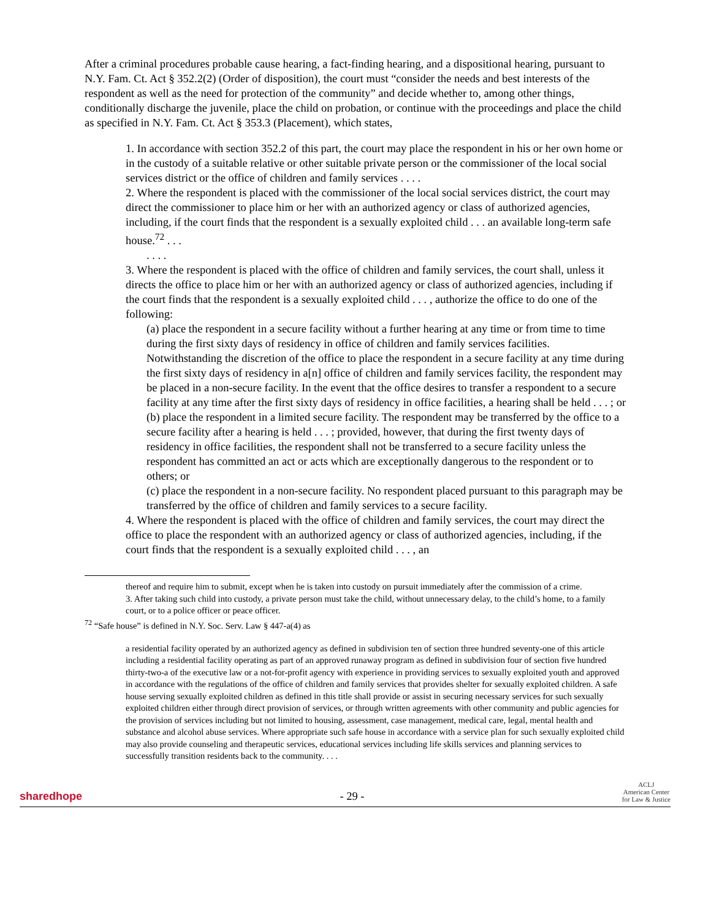After a criminal procedures probable cause hearing, a fact-finding hearing, and a dispositional hearing, pursuant to N.Y. Fam. Ct. Act § 352.2(2) (Order of disposition), the court must “consider the needs and best interests of the respondent as well as the need for protection of the community” and decide whether to, among other things, conditionally discharge the juvenile, place the child on probation, or continue with the proceedings and place the child as specified in N.Y. Fam. Ct. Act § 353.3 (Placement), which states,
1. In accordance with section 352.2 of this part, the court may place the respondent in his or her own home or in the custody of a suitable relative or other suitable private person or the commissioner of the local social services district or the office of children and family services . . . .
2. Where the respondent is placed with the commissioner of the local social services district, the court may direct the commissioner to place him or her with an authorized agency or class of authorized agencies, including, if the court finds that the respondent is a sexually exploited child . . . an available long-term safe house.<sup>72</sup> . . .
. . . .
3. Where the respondent is placed with the office of children and family services, the court shall, unless it directs the office to place him or her with an authorized agency or class of authorized agencies, including if the court finds that the respondent is a sexually exploited child . . . , authorize the office to do one of the following:
(a) place the respondent in a secure facility without a further hearing at any time or from time to time during the first sixty days of residency in office of children and family services facilities. Notwithstanding the discretion of the office to place the respondent in a secure facility at any time during the first sixty days of residency in a[n] office of children and family services facility, the respondent may be placed in a non-secure facility. In the event that the office desires to transfer a respondent to a secure facility at any time after the first sixty days of residency in office facilities, a hearing shall be held . . . ; or
(b) place the respondent in a limited secure facility. The respondent may be transferred by the office to a secure facility after a hearing is held . . . ; provided, however, that during the first twenty days of residency in office facilities, the respondent shall not be transferred to a secure facility unless the respondent has committed an act or acts which are exceptionally dangerous to the respondent or to others; or
(c) place the respondent in a non-secure facility. No respondent placed pursuant to this paragraph may be transferred by the office of children and family services to a secure facility.
4. Where the respondent is placed with the office of children and family services, the court may direct the office to place the respondent with an authorized agency or class of authorized agencies, including, if the court finds that the respondent is a sexually exploited child . . . , an
thereof and require him to submit, except when he is taken into custody on pursuit immediately after the commission of a crime.
3. After taking such child into custody, a private person must take the child, without unnecessary delay, to the child’s home, to a family court, or to a police officer or peace officer.
<sup>72</sup> “Safe house” is defined in N.Y. Soc. Serv. Law § 447-a(4) as
a residential facility operated by an authorized agency as defined in subdivision ten of section three hundred seventy-one of this article including a residential facility operating as part of an approved runaway program as defined in subdivision four of section five hundred thirty-two-a of the executive law or a not-for-profit agency with experience in providing services to sexually exploited youth and approved in accordance with the regulations of the office of children and family services that provides shelter for sexually exploited children. A safe house serving sexually exploited children as defined in this title shall provide or assist in securing necessary services for such sexually exploited children either through direct provision of services, or through written agreements with other community and public agencies for the provision of services including but not limited to housing, assessment, case management, medical care, legal, mental health and substance and alcohol abuse services. Where appropriate such safe house in accordance with a service plan for such sexually exploited child may also provide counseling and therapeutic services, educational services including life skills services and planning services to successfully transition residents back to the community. . . .
sharedhope
- 29 -
ACLJ
American Center
for Law & Justice